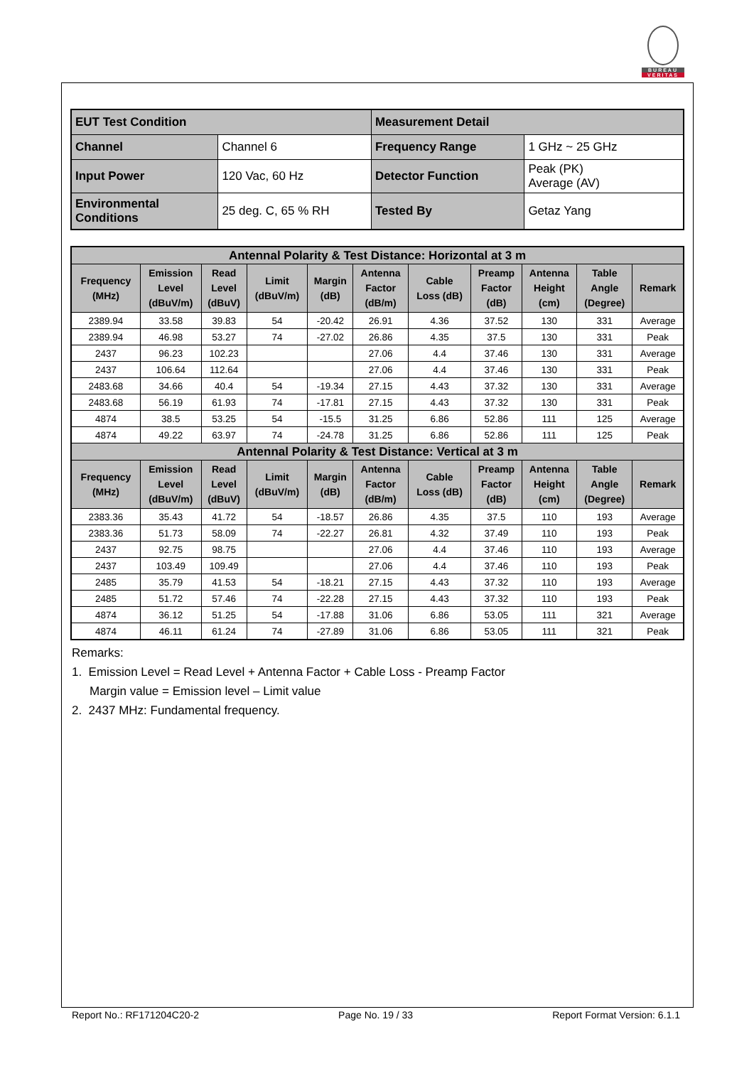BUREAU
VERITAS
| EUT Test Condition | | Measurement Detail | |
| Channel | Channel 6 | Frequency Range | 1 GHz ~ 25 GHz |
| Input Power | 120 Vac, 60 Hz | Detector Function | Peak (PK) Average (AV) |
| Environmental Conditions | 25 deg. C, 65 % RH | Tested By | Getaz Yang |
| Antennal Polarity & Test Distance: Horizontal at 3 m | | | | | | | | | | |
| --- | --- | --- | --- | --- | --- | --- | --- | --- | --- | --- |
| Frequency (MHz) | Emission Level (dBuV/m) | Read Level (dBuV) | Limit (dBuV/m) | Margin (dB) | Antenna Factor (dB/m) | Cable Loss (dB) | Preamp Factor (dB) | Antenna Height (cm) | Table Angle (Degree) | Remark |
| 2389.94 | 33.58 | 39.83 | 54 | -20.42 | 26.91 | 4.36 | 37.52 | 130 | 331 | Average |
| 2389.94 | 46.98 | 53.27 | 74 | -27.02 | 26.86 | 4.35 | 37.5 | 130 | 331 | Peak |
| 2437 | 96.23 | 102.23 | | | 27.06 | 4.4 | 37.46 | 130 | 331 | Average |
| 2437 | 106.64 | 112.64 | | | 27.06 | 4.4 | 37.46 | 130 | 331 | Peak |
| 2483.68 | 34.66 | 40.4 | 54 | -19.34 | 27.15 | 4.43 | 37.32 | 130 | 331 | Average |
| 2483.68 | 56.19 | 61.93 | 74 | -17.81 | 27.15 | 4.43 | 37.32 | 130 | 331 | Peak |
| 4874 | 38.5 | 53.25 | 54 | -15.5 | 31.25 | 6.86 | 52.86 | 111 | 125 | Average |
| 4874 | 49.22 | 63.97 | 74 | -24.78 | 31.25 | 6.86 | 52.86 | 111 | 125 | Peak |
| Antennal Polarity & Test Distance: Vertical at 3 m | | | | | | | | | | |
| Frequency (MHz) | Emission Level (dBuV/m) | Read Level (dBuV) | Limit (dBuV/m) | Margin (dB) | Antenna Factor (dB/m) | Cable Loss (dB) | Preamp Factor (dB) | Antenna Height (cm) | Table Angle (Degree) | Remark |
| 2383.36 | 35.43 | 41.72 | 54 | -18.57 | 26.86 | 4.35 | 37.5 | 110 | 193 | Average |
| 2383.36 | 51.73 | 58.09 | 74 | -22.27 | 26.81 | 4.32 | 37.49 | 110 | 193 | Peak |
| 2437 | 92.75 | 98.75 | | | 27.06 | 4.4 | 37.46 | 110 | 193 | Average |
| 2437 | 103.49 | 109.49 | | | 27.06 | 4.4 | 37.46 | 110 | 193 | Peak |
| 2485 | 35.79 | 41.53 | 54 | -18.21 | 27.15 | 4.43 | 37.32 | 110 | 193 | Average |
| 2485 | 51.72 | 57.46 | 74 | -22.28 | 27.15 | 4.43 | 37.32 | 110 | 193 | Peak |
| 4874 | 36.12 | 51.25 | 54 | -17.88 | 31.06 | 6.86 | 53.05 | 111 | 321 | Average |
| 4874 | 46.11 | 61.24 | 74 | -27.89 | 31.06 | 6.86 | 53.05 | 111 | 321 | Peak |
Remarks:
1. Emission Level = Read Level + Antenna Factor + Cable Loss - Preamp Factor
Margin value = Emission level – Limit value
2. 2437 MHz: Fundamental frequency.
Report No.: RF171204C20-2 Page No. 19 / 33 Report Format Version: 6.1.1